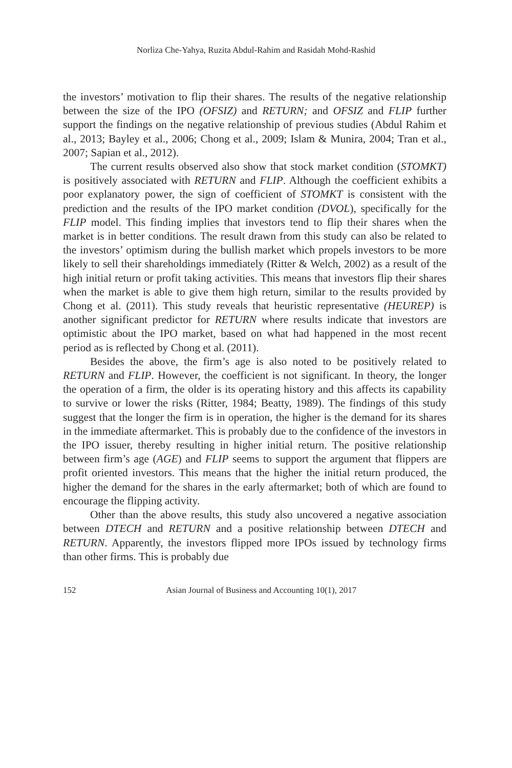Norliza Che-Yahya, Ruzita Abdul-Rahim and Rasidah Mohd-Rashid
the investors’ motivation to flip their shares. The results of the negative relationship between the size of the IPO (OFSIZ) and RETURN; and OFSIZ and FLIP further support the findings on the negative relationship of previous studies (Abdul Rahim et al., 2013; Bayley et al., 2006; Chong et al., 2009; Islam & Munira, 2004; Tran et al., 2007; Sapian et al., 2012).
The current results observed also show that stock market condition (STOMKT) is positively associated with RETURN and FLIP. Although the coefficient exhibits a poor explanatory power, the sign of coefficient of STOMKT is consistent with the prediction and the results of the IPO market condition (DVOL), specifically for the FLIP model. This finding implies that investors tend to flip their shares when the market is in better conditions. The result drawn from this study can also be related to the investors’ optimism during the bullish market which propels investors to be more likely to sell their shareholdings immediately (Ritter & Welch, 2002) as a result of the high initial return or profit taking activities. This means that investors flip their shares when the market is able to give them high return, similar to the results provided by Chong et al. (2011). This study reveals that heuristic representative (HEUREP) is another significant predictor for RETURN where results indicate that investors are optimistic about the IPO market, based on what had happened in the most recent period as is reflected by Chong et al. (2011).
Besides the above, the firm’s age is also noted to be positively related to RETURN and FLIP. However, the coefficient is not significant. In theory, the longer the operation of a firm, the older is its operating history and this affects its capability to survive or lower the risks (Ritter, 1984; Beatty, 1989). The findings of this study suggest that the longer the firm is in operation, the higher is the demand for its shares in the immediate aftermarket. This is probably due to the confidence of the investors in the IPO issuer, thereby resulting in higher initial return. The positive relationship between firm’s age (AGE) and FLIP seems to support the argument that flippers are profit oriented investors. This means that the higher the initial return produced, the higher the demand for the shares in the early aftermarket; both of which are found to encourage the flipping activity.
Other than the above results, this study also uncovered a negative association between DTECH and RETURN and a positive relationship between DTECH and RETURN. Apparently, the investors flipped more IPOs issued by technology firms than other firms. This is probably due
152 Asian Journal of Business and Accounting 10(1), 2017